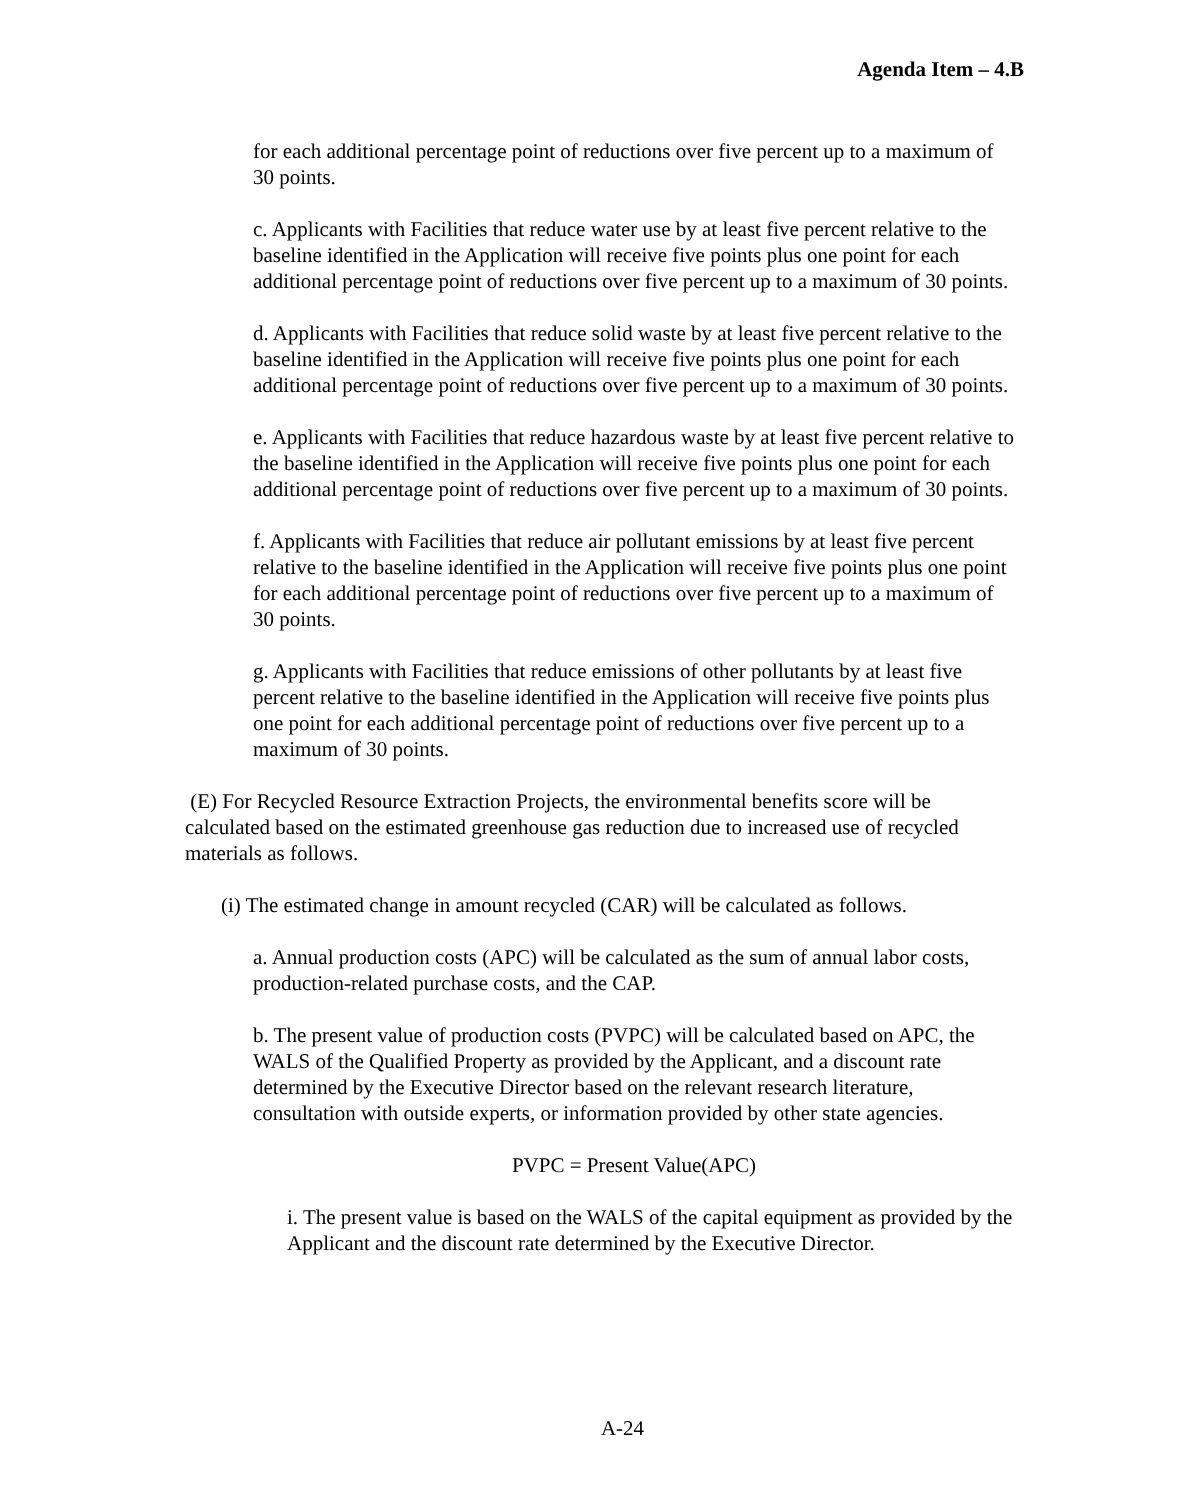Agenda Item – 4.B
for each additional percentage point of reductions over five percent up to a maximum of 30 points.
c. Applicants with Facilities that reduce water use by at least five percent relative to the baseline identified in the Application will receive five points plus one point for each additional percentage point of reductions over five percent up to a maximum of 30 points.
d. Applicants with Facilities that reduce solid waste by at least five percent relative to the baseline identified in the Application will receive five points plus one point for each additional percentage point of reductions over five percent up to a maximum of 30 points.
e. Applicants with Facilities that reduce hazardous waste by at least five percent relative to the baseline identified in the Application will receive five points plus one point for each additional percentage point of reductions over five percent up to a maximum of 30 points.
f. Applicants with Facilities that reduce air pollutant emissions by at least five percent relative to the baseline identified in the Application will receive five points plus one point for each additional percentage point of reductions over five percent up to a maximum of 30 points.
g. Applicants with Facilities that reduce emissions of other pollutants by at least five percent relative to the baseline identified in the Application will receive five points plus one point for each additional percentage point of reductions over five percent up to a maximum of 30 points.
(E) For Recycled Resource Extraction Projects, the environmental benefits score will be calculated based on the estimated greenhouse gas reduction due to increased use of recycled materials as follows.
(i) The estimated change in amount recycled (CAR) will be calculated as follows.
a. Annual production costs (APC) will be calculated as the sum of annual labor costs, production-related purchase costs, and the CAP.
b. The present value of production costs (PVPC) will be calculated based on APC, the WALS of the Qualified Property as provided by the Applicant, and a discount rate determined by the Executive Director based on the relevant research literature, consultation with outside experts, or information provided by other state agencies.
PVPC = Present Value(APC)
i. The present value is based on the WALS of the capital equipment as provided by the Applicant and the discount rate determined by the Executive Director.
A-24